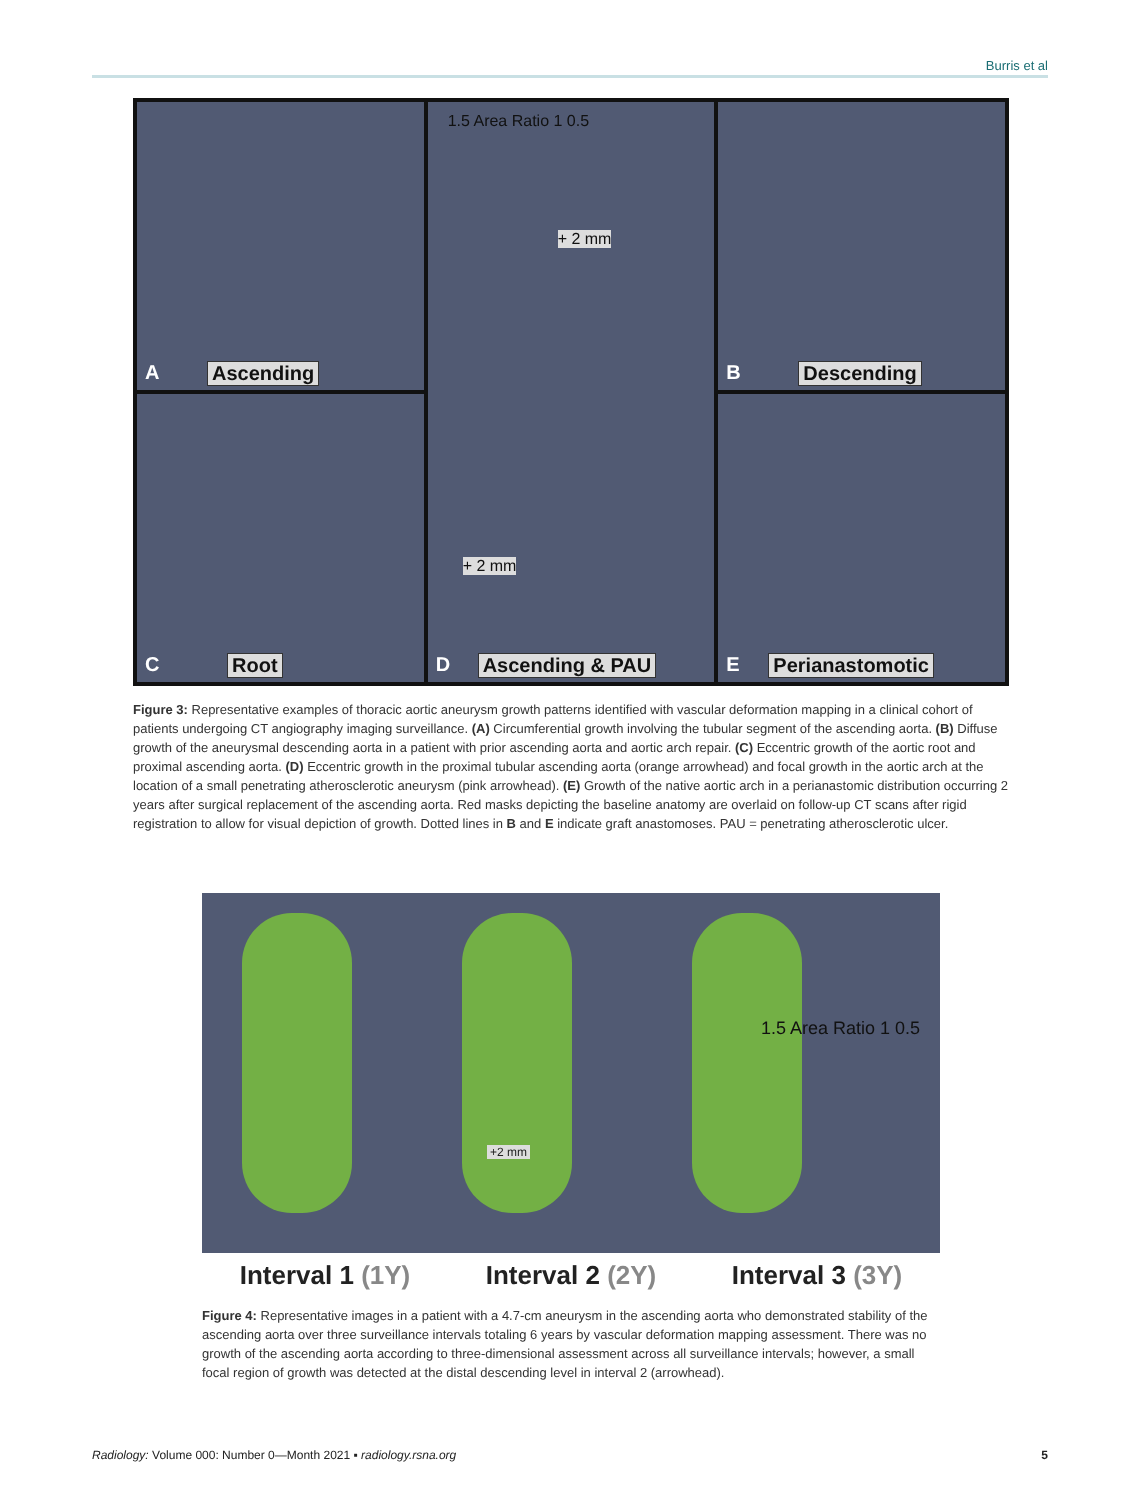Burris et al
A Ascending
1.5 Area Ratio 1 0.5
+ 2 mm
+ 2 mm
D Ascending & PAU
B Descending
C Root
E Perianastomotic
Figure 3: Representative examples of thoracic aortic aneurysm growth patterns identified with vascular deformation mapping in a clinical cohort of patients undergoing CT angiography imaging surveillance. (A) Circumferential growth involving the tubular segment of the ascending aorta. (B) Diffuse growth of the aneurysmal descending aorta in a patient with prior ascending aorta and aortic arch repair. (C) Eccentric growth of the aortic root and proximal ascending aorta. (D) Eccentric growth in the proximal tubular ascending aorta (orange arrowhead) and focal growth in the aortic arch at the location of a small penetrating atherosclerotic aneurysm (pink arrowhead). (E) Growth of the native aortic arch in a perianastomic distribution occurring 2 years after surgical replacement of the ascending aorta. Red masks depicting the baseline anatomy are overlaid on follow-up CT scans after rigid registration to allow for visual depiction of growth. Dotted lines in B and E indicate graft anastomoses. PAU = penetrating atherosclerotic ulcer.
+2 mm
1.5 Area Ratio 1 0.5
Interval 1 (1Y) Interval 2 (2Y) Interval 3 (3Y)
Figure 4: Representative images in a patient with a 4.7-cm aneurysm in the ascending aorta who demonstrated stability of the ascending aorta over three surveillance intervals totaling 6 years by vascular deformation mapping assessment. There was no growth of the ascending aorta according to three-dimensional assessment across all surveillance intervals; however, a small focal region of growth was detected at the distal descending level in interval 2 (arrowhead).
Radiology: Volume 000: Number 0—Month 2021 ▪ radiology.rsna.org 5